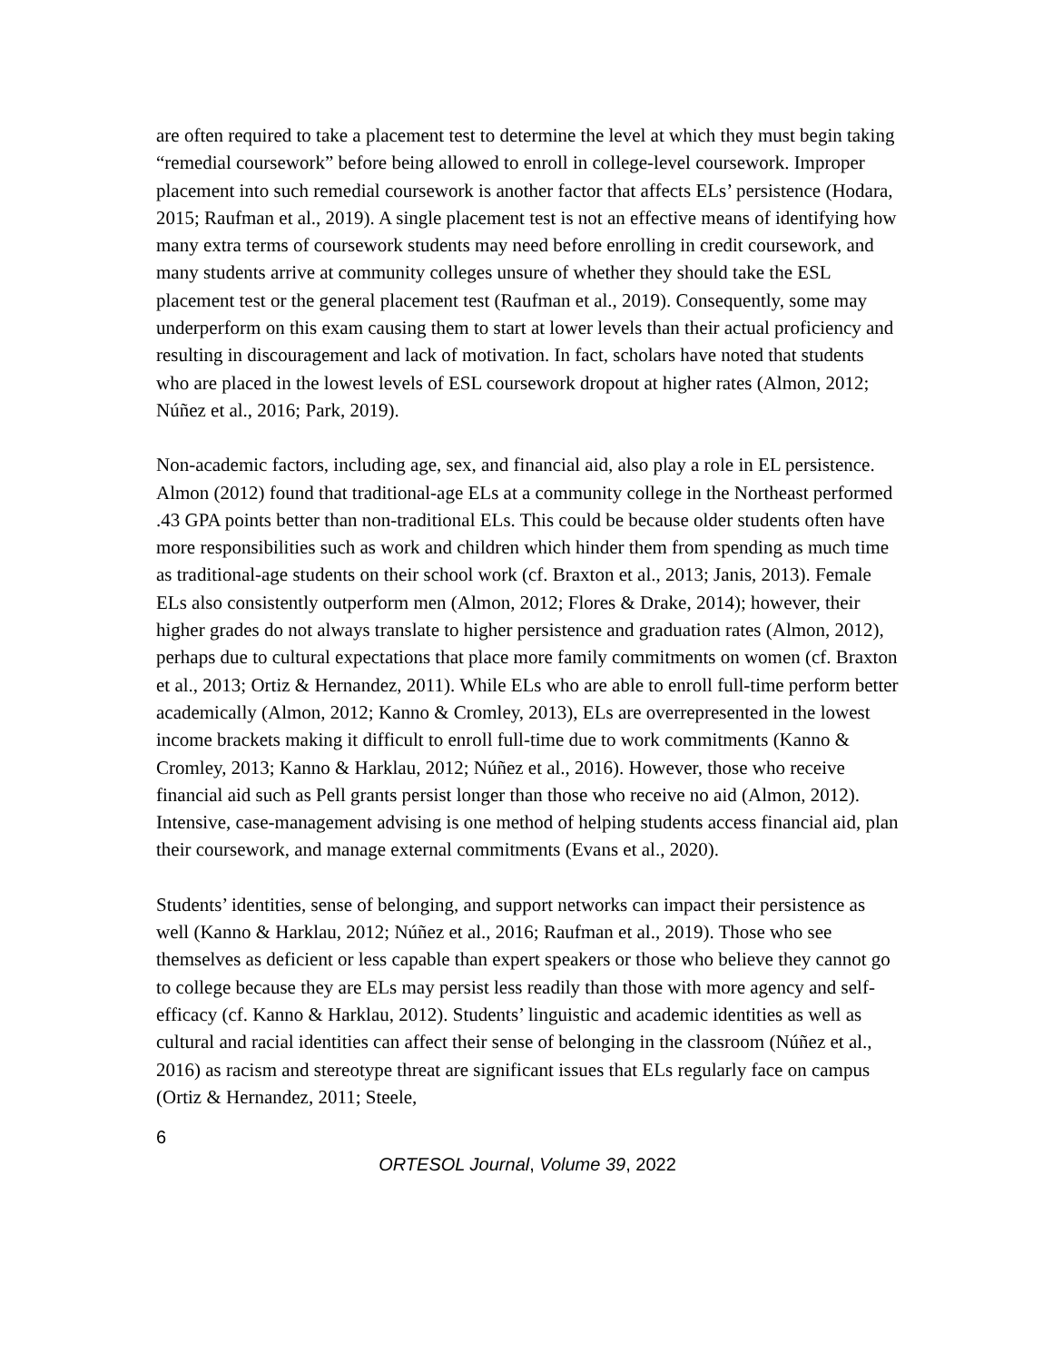are often required to take a placement test to determine the level at which they must begin taking “remedial coursework” before being allowed to enroll in college-level coursework. Improper placement into such remedial coursework is another factor that affects ELs’ persistence (Hodara, 2015; Raufman et al., 2019). A single placement test is not an effective means of identifying how many extra terms of coursework students may need before enrolling in credit coursework, and many students arrive at community colleges unsure of whether they should take the ESL placement test or the general placement test (Raufman et al., 2019). Consequently, some may underperform on this exam causing them to start at lower levels than their actual proficiency and resulting in discouragement and lack of motivation. In fact, scholars have noted that students who are placed in the lowest levels of ESL coursework dropout at higher rates (Almon, 2012; Núñez et al., 2016; Park, 2019).
Non-academic factors, including age, sex, and financial aid, also play a role in EL persistence. Almon (2012) found that traditional-age ELs at a community college in the Northeast performed .43 GPA points better than non-traditional ELs. This could be because older students often have more responsibilities such as work and children which hinder them from spending as much time as traditional-age students on their school work (cf. Braxton et al., 2013; Janis, 2013). Female ELs also consistently outperform men (Almon, 2012; Flores & Drake, 2014); however, their higher grades do not always translate to higher persistence and graduation rates (Almon, 2012), perhaps due to cultural expectations that place more family commitments on women (cf. Braxton et al., 2013; Ortiz & Hernandez, 2011). While ELs who are able to enroll full-time perform better academically (Almon, 2012; Kanno & Cromley, 2013), ELs are overrepresented in the lowest income brackets making it difficult to enroll full-time due to work commitments (Kanno & Cromley, 2013; Kanno & Harklau, 2012; Núñez et al., 2016). However, those who receive financial aid such as Pell grants persist longer than those who receive no aid (Almon, 2012). Intensive, case-management advising is one method of helping students access financial aid, plan their coursework, and manage external commitments (Evans et al., 2020).
Students’ identities, sense of belonging, and support networks can impact their persistence as well (Kanno & Harklau, 2012; Núñez et al., 2016; Raufman et al., 2019). Those who see themselves as deficient or less capable than expert speakers or those who believe they cannot go to college because they are ELs may persist less readily than those with more agency and self-efficacy (cf. Kanno & Harklau, 2012). Students’ linguistic and academic identities as well as cultural and racial identities can affect their sense of belonging in the classroom (Núñez et al., 2016) as racism and stereotype threat are significant issues that ELs regularly face on campus (Ortiz & Hernandez, 2011; Steele,
6
ORTESOL Journal, Volume 39, 2022